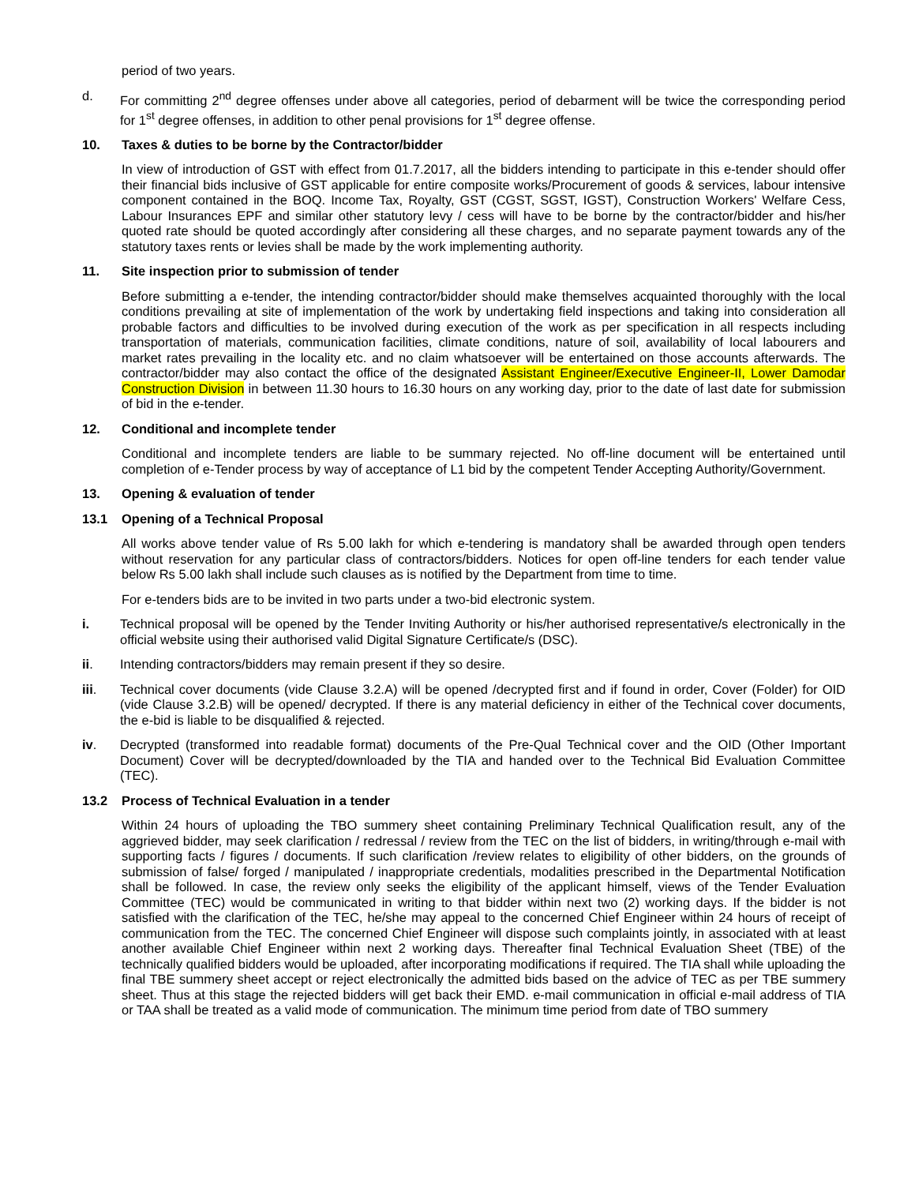period of two years.
d. For committing 2<sup>nd</sup> degree offenses under above all categories, period of debarment will be twice the corresponding period for 1<sup>st</sup> degree offenses, in addition to other penal provisions for 1<sup>st</sup> degree offense.
10. Taxes & duties to be borne by the Contractor/bidder
In view of introduction of GST with effect from 01.7.2017, all the bidders intending to participate in this e-tender should offer their financial bids inclusive of GST applicable for entire composite works/Procurement of goods & services, labour intensive component contained in the BOQ. Income Tax, Royalty, GST (CGST, SGST, IGST), Construction Workers' Welfare Cess, Labour Insurances EPF and similar other statutory levy / cess will have to be borne by the contractor/bidder and his/her quoted rate should be quoted accordingly after considering all these charges, and no separate payment towards any of the statutory taxes rents or levies shall be made by the work implementing authority.
11. Site inspection prior to submission of tender
Before submitting a e-tender, the intending contractor/bidder should make themselves acquainted thoroughly with the local conditions prevailing at site of implementation of the work by undertaking field inspections and taking into consideration all probable factors and difficulties to be involved during execution of the work as per specification in all respects including transportation of materials, communication facilities, climate conditions, nature of soil, availability of local labourers and market rates prevailing in the locality etc. and no claim whatsoever will be entertained on those accounts afterwards. The contractor/bidder may also contact the office of the designated Assistant Engineer/Executive Engineer-II, Lower Damodar Construction Division in between 11.30 hours to 16.30 hours on any working day, prior to the date of last date for submission of bid in the e-tender.
12. Conditional and incomplete tender
Conditional and incomplete tenders are liable to be summary rejected. No off-line document will be entertained until completion of e-Tender process by way of acceptance of L1 bid by the competent Tender Accepting Authority/Government.
13. Opening & evaluation of tender
13.1 Opening of a Technical Proposal
All works above tender value of Rs 5.00 lakh for which e-tendering is mandatory shall be awarded through open tenders without reservation for any particular class of contractors/bidders. Notices for open off-line tenders for each tender value below Rs 5.00 lakh shall include such clauses as is notified by the Department from time to time.
For e-tenders bids are to be invited in two parts under a two-bid electronic system.
i. Technical proposal will be opened by the Tender Inviting Authority or his/her authorised representative/s electronically in the official website using their authorised valid Digital Signature Certificate/s (DSC).
ii. Intending contractors/bidders may remain present if they so desire.
iii. Technical cover documents (vide Clause 3.2.A) will be opened /decrypted first and if found in order, Cover (Folder) for OID (vide Clause 3.2.B) will be opened/ decrypted. If there is any material deficiency in either of the Technical cover documents, the e-bid is liable to be disqualified & rejected.
iv. Decrypted (transformed into readable format) documents of the Pre-Qual Technical cover and the OID (Other Important Document) Cover will be decrypted/downloaded by the TIA and handed over to the Technical Bid Evaluation Committee (TEC).
13.2 Process of Technical Evaluation in a tender
Within 24 hours of uploading the TBO summery sheet containing Preliminary Technical Qualification result, any of the aggrieved bidder, may seek clarification / redressal / review from the TEC on the list of bidders, in writing/through e-mail with supporting facts / figures / documents. If such clarification /review relates to eligibility of other bidders, on the grounds of submission of false/ forged / manipulated / inappropriate credentials, modalities prescribed in the Departmental Notification shall be followed. In case, the review only seeks the eligibility of the applicant himself, views of the Tender Evaluation Committee (TEC) would be communicated in writing to that bidder within next two (2) working days. If the bidder is not satisfied with the clarification of the TEC, he/she may appeal to the concerned Chief Engineer within 24 hours of receipt of communication from the TEC. The concerned Chief Engineer will dispose such complaints jointly, in associated with at least another available Chief Engineer within next 2 working days. Thereafter final Technical Evaluation Sheet (TBE) of the technically qualified bidders would be uploaded, after incorporating modifications if required. The TIA shall while uploading the final TBE summery sheet accept or reject electronically the admitted bids based on the advice of TEC as per TBE summery sheet. Thus at this stage the rejected bidders will get back their EMD. e-mail communication in official e-mail address of TIA or TAA shall be treated as a valid mode of communication. The minimum time period from date of TBO summery